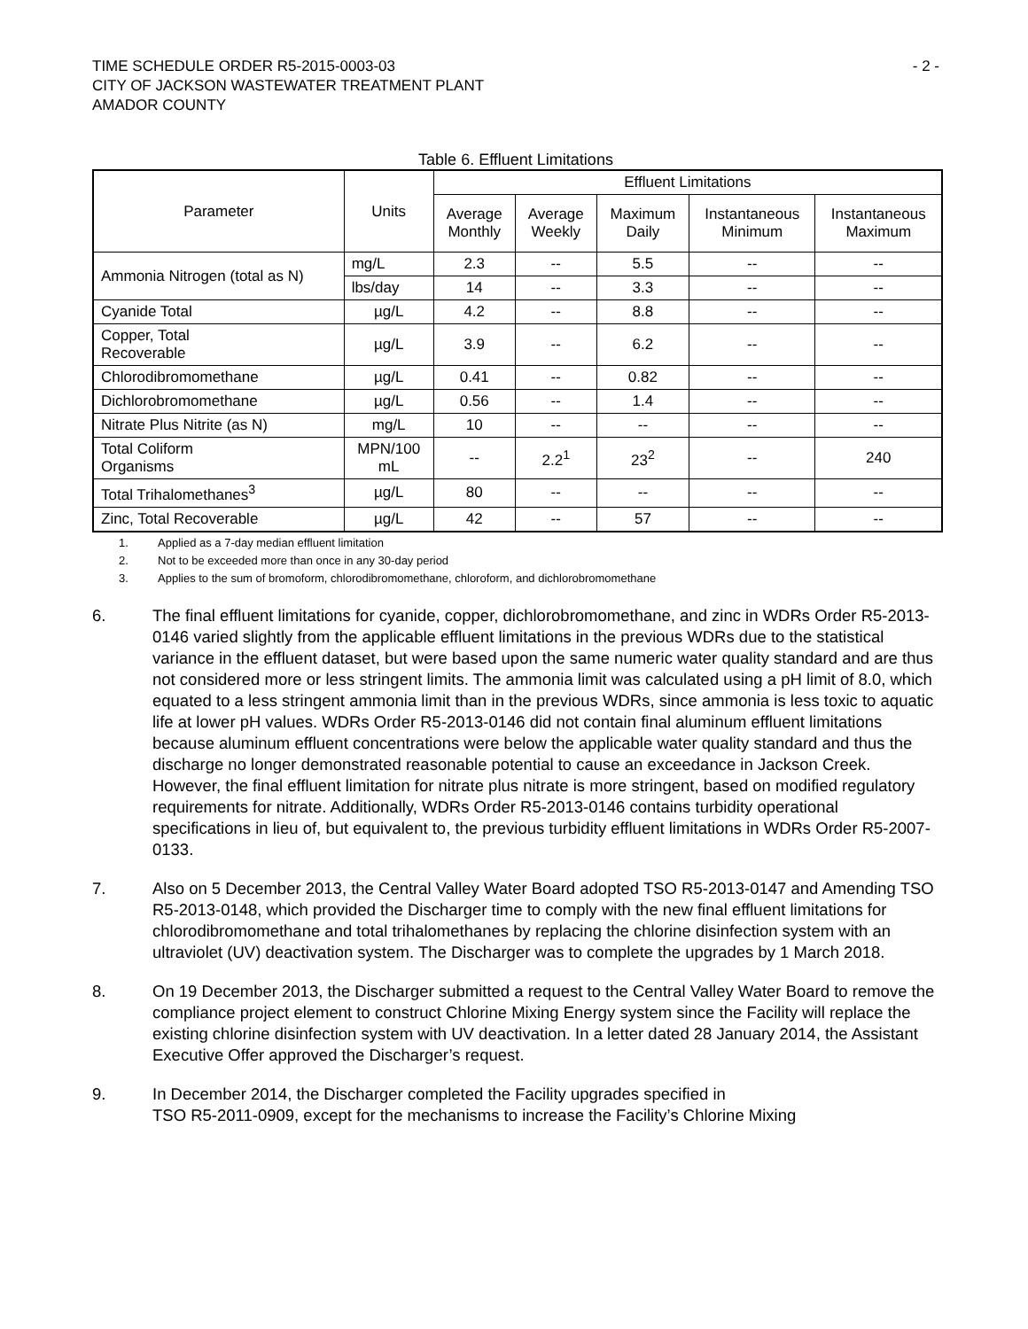TIME SCHEDULE ORDER R5-2015-0003-03
CITY OF JACKSON WASTEWATER TREATMENT PLANT
AMADOR COUNTY
- 2 -
Table 6. Effluent Limitations
| Parameter | Units | Effluent Limitations | | | | |
| --- | --- | --- | --- | --- | --- | --- |
| | | Average Monthly | Average Weekly | Maximum Daily | Instantaneous Minimum | Instantaneous Maximum |
| Ammonia Nitrogen (total as N) | mg/L | 2.3 | -- | 5.5 | -- | -- |
| | lbs/day | 14 | -- | 3.3 | -- | -- |
| Cyanide Total | µg/L | 4.2 | -- | 8.8 | -- | -- |
| Copper, Total Recoverable | µg/L | 3.9 | -- | 6.2 | -- | -- |
| Chlorodibromomethane | µg/L | 0.41 | -- | 0.82 | -- | -- |
| Dichlorobromomethane | µg/L | 0.56 | -- | 1.4 | -- | -- |
| Nitrate Plus Nitrite (as N) | mg/L | 10 | -- | -- | -- | -- |
| Total Coliform Organisms | MPN/100 mL | -- | 2.2<sup>1</sup> | 23<sup>2</sup> | -- | 240 |
| Total Trihalomethanes<sup>3</sup> | µg/L | 80 | -- | -- | -- | -- |
| Zinc, Total Recoverable | µg/L | 42 | -- | 57 | -- | -- |
1. Applied as a 7-day median effluent limitation
2. Not to be exceeded more than once in any 30-day period
3. Applies to the sum of bromoform, chlorodibromomethane, chloroform, and dichlorobromomethane
6. The final effluent limitations for cyanide, copper, dichlorobromomethane, and zinc in WDRs Order R5-2013-0146 varied slightly from the applicable effluent limitations in the previous WDRs due to the statistical variance in the effluent dataset, but were based upon the same numeric water quality standard and are thus not considered more or less stringent limits. The ammonia limit was calculated using a pH limit of 8.0, which equated to a less stringent ammonia limit than in the previous WDRs, since ammonia is less toxic to aquatic life at lower pH values. WDRs Order R5-2013-0146 did not contain final aluminum effluent limitations because aluminum effluent concentrations were below the applicable water quality standard and thus the discharge no longer demonstrated reasonable potential to cause an exceedance in Jackson Creek. However, the final effluent limitation for nitrate plus nitrate is more stringent, based on modified regulatory requirements for nitrate. Additionally, WDRs Order R5-2013-0146 contains turbidity operational specifications in lieu of, but equivalent to, the previous turbidity effluent limitations in WDRs Order R5-2007-0133.
7. Also on 5 December 2013, the Central Valley Water Board adopted TSO R5-2013-0147 and Amending TSO R5-2013-0148, which provided the Discharger time to comply with the new final effluent limitations for chlorodibromomethane and total trihalomethanes by replacing the chlorine disinfection system with an ultraviolet (UV) deactivation system. The Discharger was to complete the upgrades by 1 March 2018.
8. On 19 December 2013, the Discharger submitted a request to the Central Valley Water Board to remove the compliance project element to construct Chlorine Mixing Energy system since the Facility will replace the existing chlorine disinfection system with UV deactivation. In a letter dated 28 January 2014, the Assistant Executive Offer approved the Discharger’s request.
9. In December 2014, the Discharger completed the Facility upgrades specified in
TSO R5-2011-0909, except for the mechanisms to increase the Facility’s Chlorine Mixing